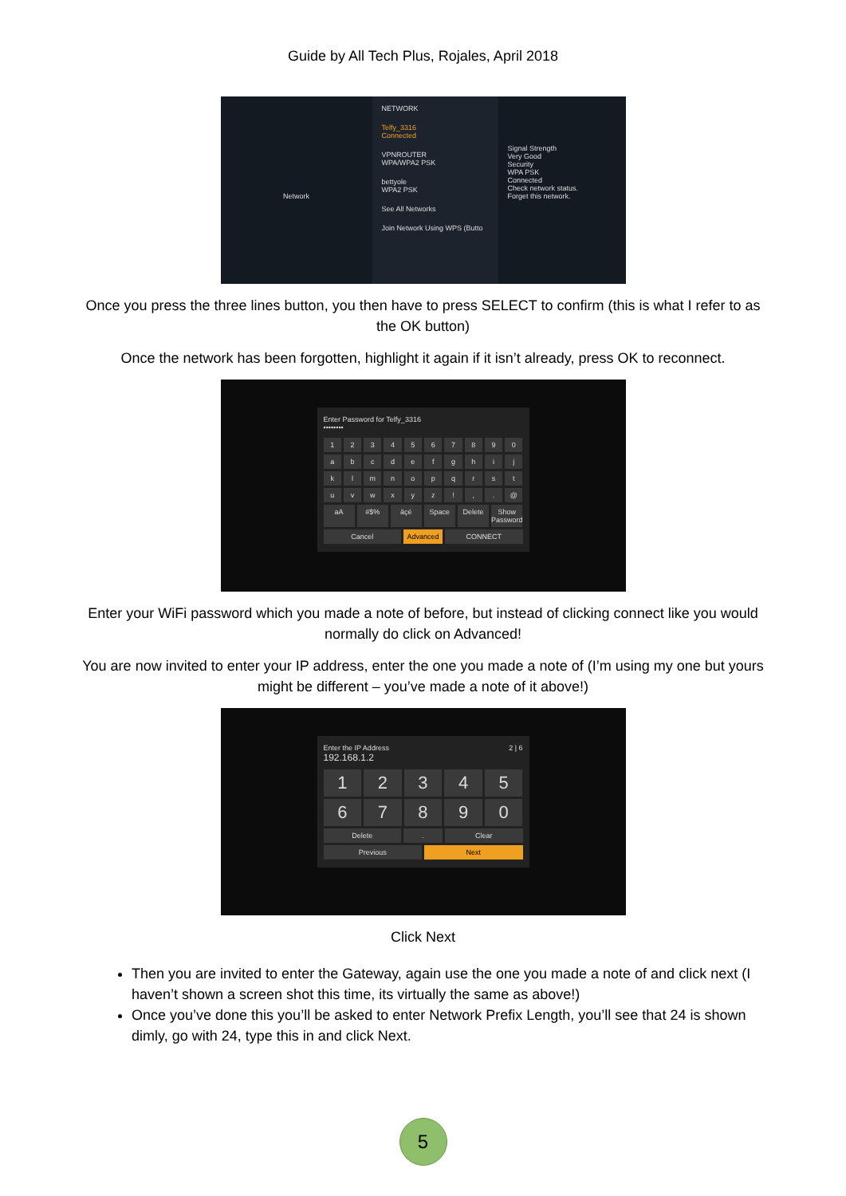Guide by All Tech Plus, Rojales, April 2018
Network
NETWORK
Telfy_3316
Connected
VPNROUTER
WPA/WPA2 PSK
bettyole
WPA2 PSK
See All Networks
Join Network Using WPS (Butto
Signal Strength
Very Good
Security
WPA PSK
Connected
Check network status.
Forget this network.
Once you press the three lines button, you then have to press SELECT to confirm (this is what I refer to as the OK button)
Once the network has been forgotten, highlight it again if it isn’t already, press OK to reconnect.
Enter Password for Telfy_3316
••••••••
1234567890 abcdefghij klmnopqrst uvwxyz!,. @
aA #$% äçé Space Delete Show Password
Cancel Advanced CONNECT
Enter your WiFi password which you made a note of before, but instead of clicking connect like you would normally do click on Advanced!
You are now invited to enter your IP address, enter the one you made a note of (I’m using my one but yours might be different – you’ve made a note of it above!)
Enter the IP Address 2 | 6
192.168.1.2
1234567890
Delete. Clear
Previous Next
Click Next
Then you are invited to enter the Gateway, again use the one you made a note of and click next (I haven’t shown a screen shot this time, its virtually the same as above!)
Once you’ve done this you’ll be asked to enter Network Prefix Length, you’ll see that 24 is shown dimly, go with 24, type this in and click Next.
5